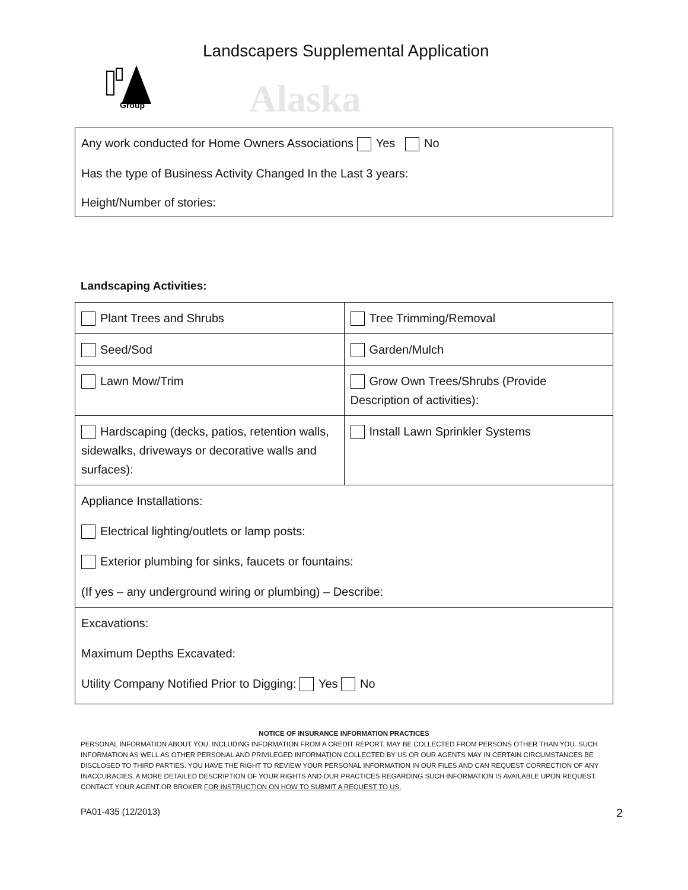Group
Alaska
Landscapers Supplemental Application
Any work conducted for Home Owners Associations Yes No
Has the type of Business Activity Changed In the Last 3 years:
Height/Number of stories:
Landscaping Activities:
| Plant Trees and Shrubs | Tree Trimming/Removal |
| Seed/Sod | Garden/Mulch |
| Lawn Mow/Trim | Grow Own Trees/Shrubs (Provide Description of activities): |
| Hardscaping (decks, patios, retention walls, sidewalks, driveways or decorative walls and surfaces): | Install Lawn Sprinkler Systems |
| Appliance Installations: Electrical lighting/outlets or lamp posts: Exterior plumbing for sinks, faucets or fountains: (If yes – any underground wiring or plumbing) – Describe: | |
| Excavations: Maximum Depths Excavated: Utility Company Notified Prior to Digging: Yes No | |
NOTICE OF INSURANCE INFORMATION PRACTICES
PERSONAL INFORMATION ABOUT YOU, INCLUDING INFORMATION FROM A CREDIT REPORT, MAY BE COLLECTED FROM PERSONS OTHER THAN YOU. SUCH INFORMATION AS WELL AS OTHER PERSONAL AND PRIVILEGED INFORMATION COLLECTED BY US OR OUR AGENTS MAY IN CERTAIN CIRCUMSTANCES BE DISCLOSED TO THIRD PARTIES. YOU HAVE THE RIGHT TO REVIEW YOUR PERSONAL INFORMATION IN OUR FILES AND CAN REQUEST CORRECTION OF ANY INACCURACIES. A MORE DETAILED DESCRIPTION OF YOUR RIGHTS AND OUR PRACTICES REGARDING SUCH INFORMATION IS AVAILABLE UPON REQUEST. CONTACT YOUR AGENT OR BROKER FOR INSTRUCTION ON HOW TO SUBMIT A REQUEST TO US.
PA01-435 (12/2013) 2